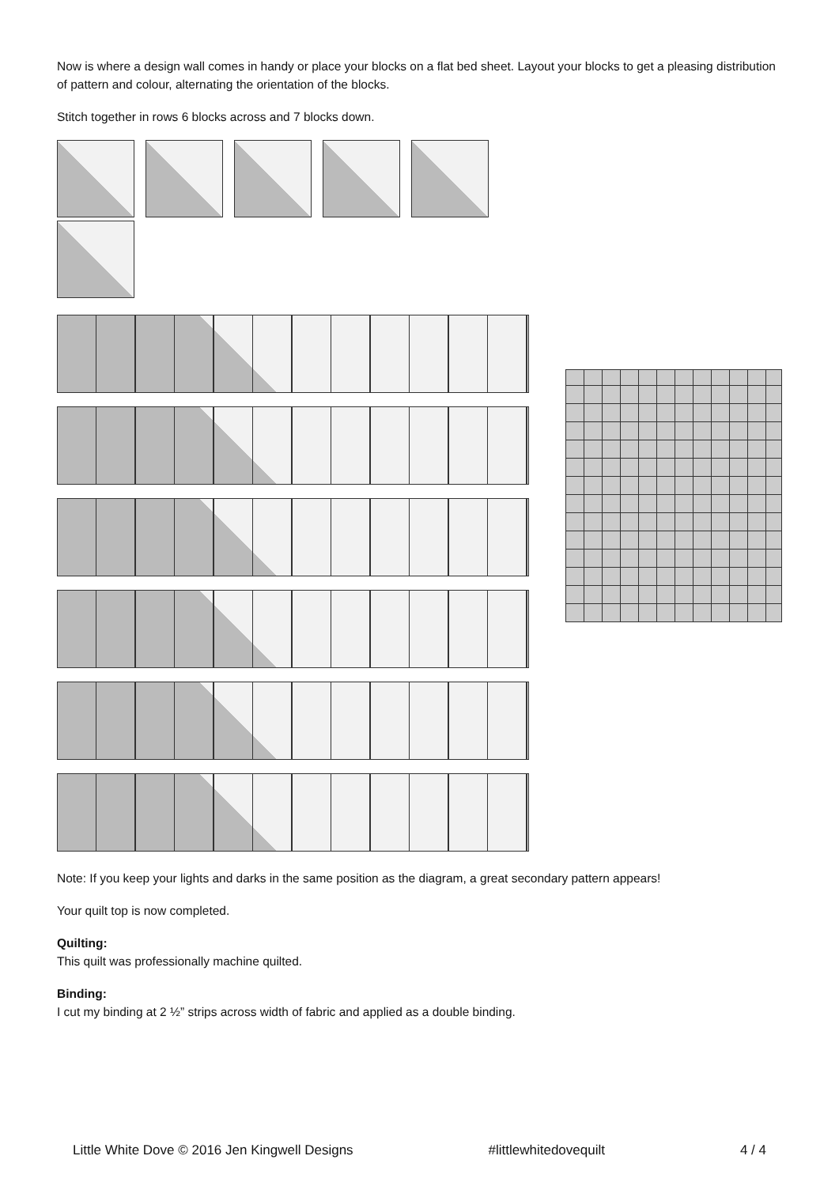Now is where a design wall comes in handy or place your blocks on a flat bed sheet. Layout your blocks to get a pleasing distribution of pattern and colour, alternating the orientation of the blocks.
Stitch together in rows 6 blocks across and 7 blocks down.
Note: If you keep your lights and darks in the same position as the diagram, a great secondary pattern appears!
Your quilt top is now completed.
Quilting:
This quilt was professionally machine quilted.
Binding:
I cut my binding at 2 ½” strips across width of fabric and applied as a double binding.
Little White Dove © 2016 Jen Kingwell Designs #littlewhitedovequilt 4 / 4